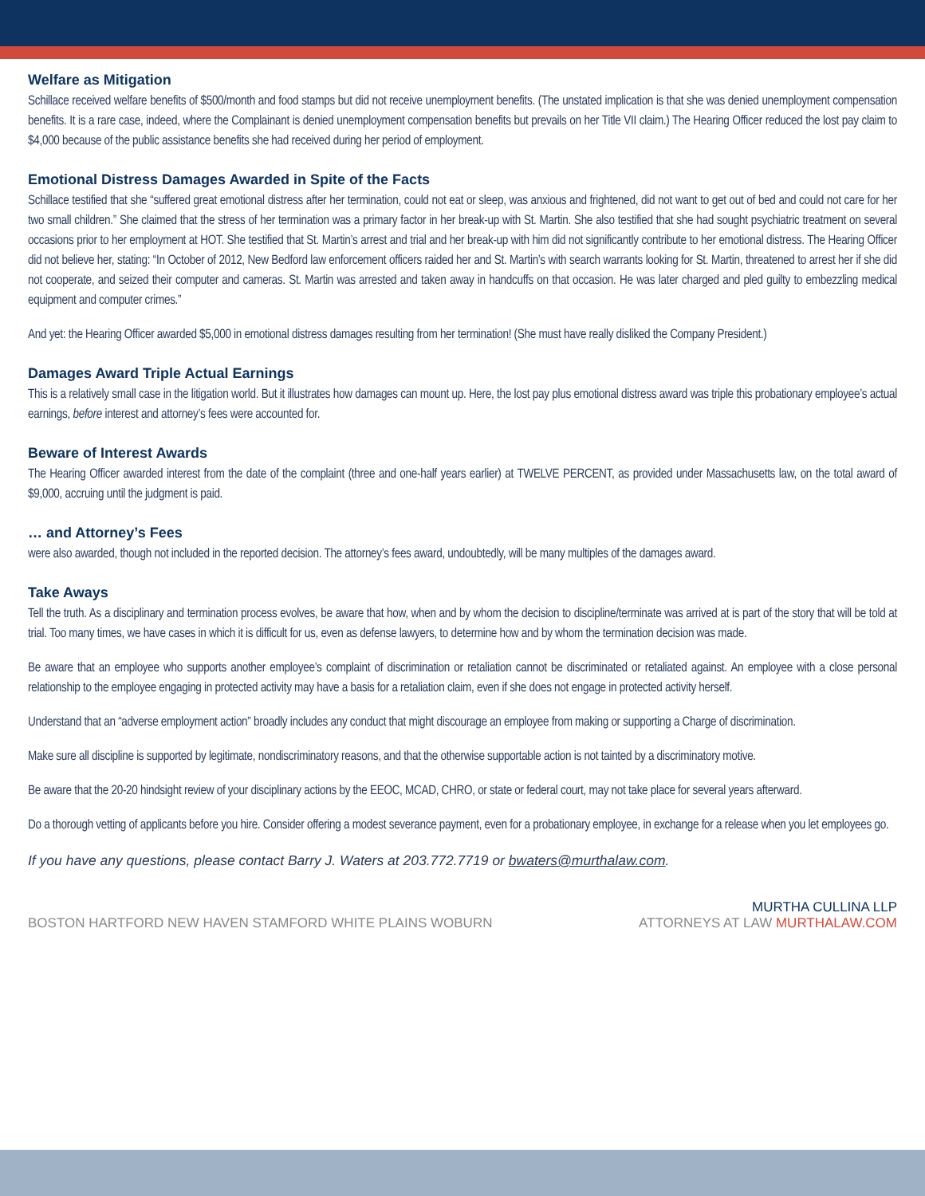Welfare as Mitigation
Schillace received welfare benefits of $500/month and food stamps but did not receive unemployment benefits. (The unstated implication is that she was denied unemployment compensation benefits. It is a rare case, indeed, where the Complainant is denied unemployment compensation benefits but prevails on her Title VII claim.) The Hearing Officer reduced the lost pay claim to $4,000 because of the public assistance benefits she had received during her period of employment.
Emotional Distress Damages Awarded in Spite of the Facts
Schillace testified that she “suffered great emotional distress after her termination, could not eat or sleep, was anxious and frightened, did not want to get out of bed and could not care for her two small children.” She claimed that the stress of her termination was a primary factor in her break-up with St. Martin. She also testified that she had sought psychiatric treatment on several occasions prior to her employment at HOT. She testified that St. Martin’s arrest and trial and her break-up with him did not significantly contribute to her emotional distress. The Hearing Officer did not believe her, stating: “In October of 2012, New Bedford law enforcement officers raided her and St. Martin’s with search warrants looking for St. Martin, threatened to arrest her if she did not cooperate, and seized their computer and cameras. St. Martin was arrested and taken away in handcuffs on that occasion. He was later charged and pled guilty to embezzling medical equipment and computer crimes.”
And yet: the Hearing Officer awarded $5,000 in emotional distress damages resulting from her termination! (She must have really disliked the Company President.)
Damages Award Triple Actual Earnings
This is a relatively small case in the litigation world. But it illustrates how damages can mount up. Here, the lost pay plus emotional distress award was triple this probationary employee’s actual earnings, before interest and attorney’s fees were accounted for.
Beware of Interest Awards
The Hearing Officer awarded interest from the date of the complaint (three and one-half years earlier) at TWELVE PERCENT, as provided under Massachusetts law, on the total award of $9,000, accruing until the judgment is paid.
… and Attorney’s Fees
were also awarded, though not included in the reported decision. The attorney’s fees award, undoubtedly, will be many multiples of the damages award.
Take Aways
Tell the truth. As a disciplinary and termination process evolves, be aware that how, when and by whom the decision to discipline/terminate was arrived at is part of the story that will be told at trial. Too many times, we have cases in which it is difficult for us, even as defense lawyers, to determine how and by whom the termination decision was made.
Be aware that an employee who supports another employee’s complaint of discrimination or retaliation cannot be discriminated or retaliated against. An employee with a close personal relationship to the employee engaging in protected activity may have a basis for a retaliation claim, even if she does not engage in protected activity herself.
Understand that an “adverse employment action” broadly includes any conduct that might discourage an employee from making or supporting a Charge of discrimination.
Make sure all discipline is supported by legitimate, nondiscriminatory reasons, and that the otherwise supportable action is not tainted by a discriminatory motive.
Be aware that the 20-20 hindsight review of your disciplinary actions by the EEOC, MCAD, CHRO, or state or federal court, may not take place for several years afterward.
Do a thorough vetting of applicants before you hire. Consider offering a modest severance payment, even for a probationary employee, in exchange for a release when you let employees go.
If you have any questions, please contact Barry J. Waters at 203.772.7719 or bwaters@murthalaw.com.
BOSTON HARTFORD NEW HAVEN STAMFORD WHITE PLAINS WOBURN
MURTHA CULLINA LLP
ATTORNEYS AT LAW MURTHALAW.COM